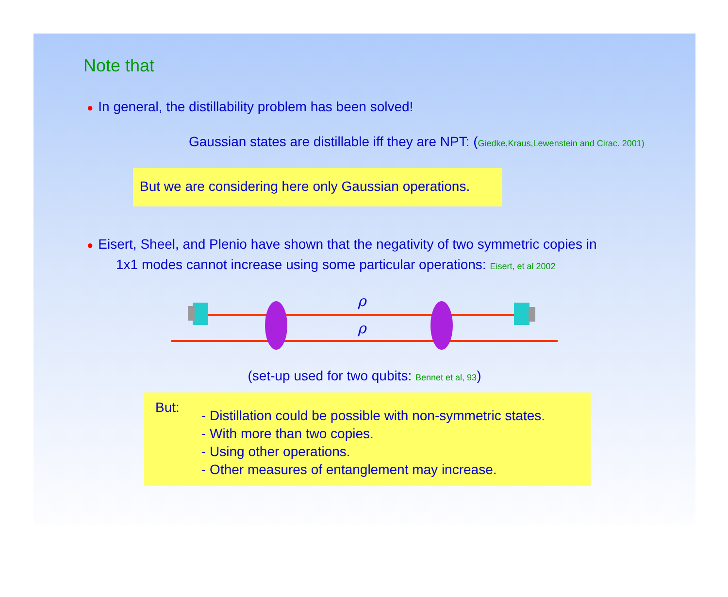Note that
● In general, the distillability problem has been solved!
Gaussian states are distillable iff they are NPT: (Giedke,Kraus,Lewenstein and Cirac. 2001)
But we are considering here only Gaussian operations.
● Eisert, Sheel, and Plenio have shown that the negativity of two symmetric copies in
1x1 modes cannot increase using some particular operations: Eisert, et al 2002
ρ
ρ
(set-up used for two qubits: Bennet et al, 93)
But:
- Distillation could be possible with non-symmetric states.
- With more than two copies.
- Using other operations.
- Other measures of entanglement may increase.